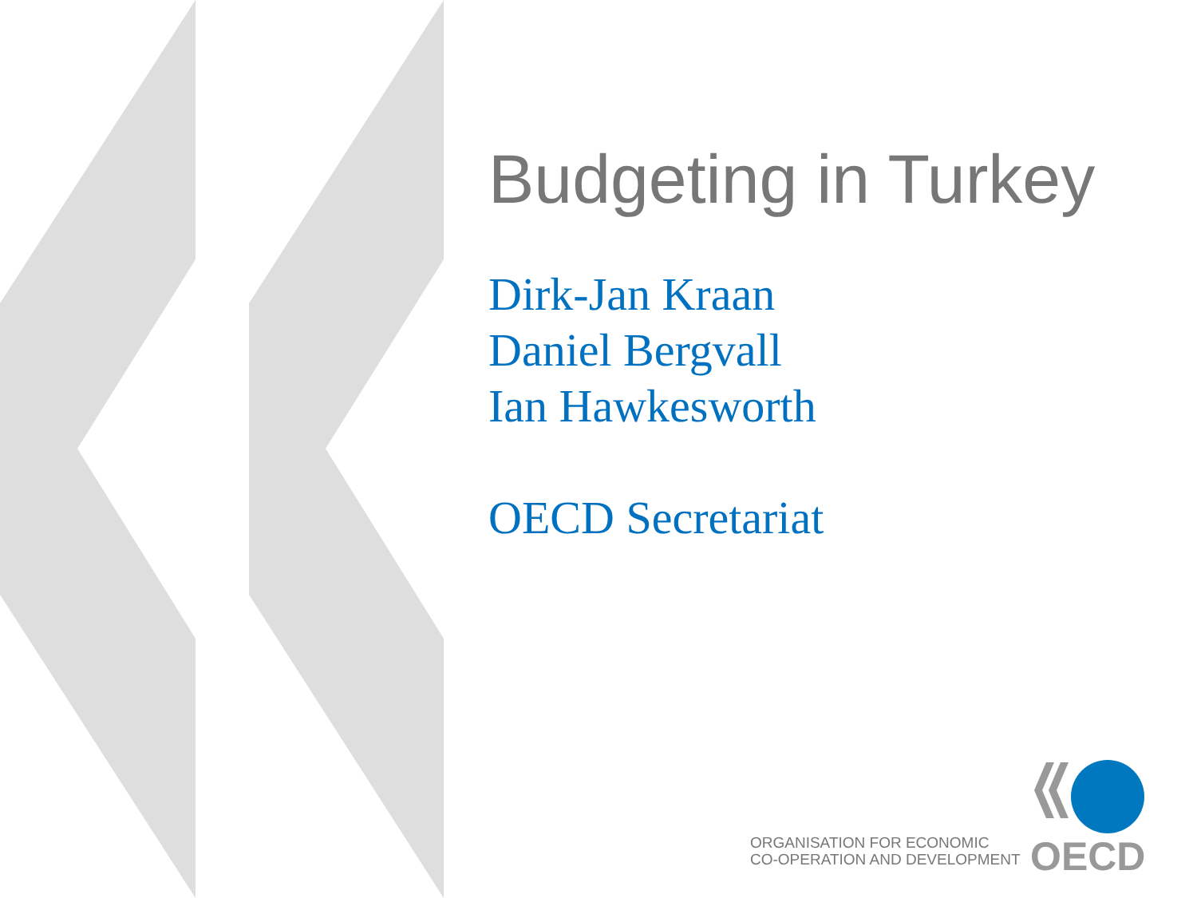Budgeting in Turkey
Dirk-Jan Kraan
Daniel Bergvall
Ian Hawkesworth
OECD Secretariat
ORGANISATION FOR ECONOMIC
CO-OPERATION AND DEVELOPMENT
OECD